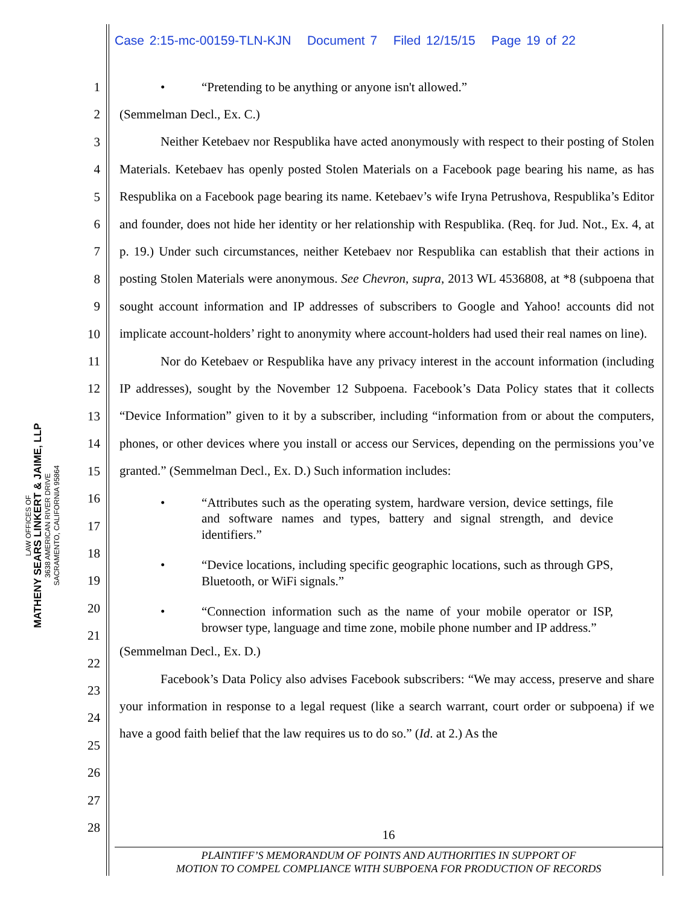Case 2:15-mc-00159-TLN-KJN Document 7 Filed 12/15/15 Page 19 of 22
LAW OFFICES OF
MATHENY SEARS LINKERT & JAIME, LLP
3638 AMERICAN RIVER DRIVE
SACRAMENTO, CALIFORNIA 95864
1
2
3
4
5
6
7
8
9
10
11
12
13
14
15
16
17
18
19
20
21
22
23
24
25
26
27
28
• “Pretending to be anything or anyone isn't allowed.”
(Semmelman Decl., Ex. C.)
Neither Ketebaev nor Respublika have acted anonymously with respect to their posting of Stolen Materials. Ketebaev has openly posted Stolen Materials on a Facebook page bearing his name, as has Respublika on a Facebook page bearing its name. Ketebaev’s wife Iryna Petrushova, Respublika’s Editor and founder, does not hide her identity or her relationship with Respublika. (Req. for Jud. Not., Ex. 4, at p. 19.) Under such circumstances, neither Ketebaev nor Respublika can establish that their actions in posting Stolen Materials were anonymous. See Chevron, supra, 2013 WL 4536808, at *8 (subpoena that sought account information and IP addresses of subscribers to Google and Yahoo! accounts did not implicate account-holders’ right to anonymity where account-holders had used their real names on line).
Nor do Ketebaev or Respublika have any privacy interest in the account information (including IP addresses), sought by the November 12 Subpoena. Facebook’s Data Policy states that it collects “Device Information” given to it by a subscriber, including “information from or about the computers, phones, or other devices where you install or access our Services, depending on the permissions you’ve granted.” (Semmelman Decl., Ex. D.) Such information includes:
• “Attributes such as the operating system, hardware version, device settings, file and software names and types, battery and signal strength, and device identifiers.”
• “Device locations, including specific geographic locations, such as through GPS, Bluetooth, or WiFi signals.”
• “Connection information such as the name of your mobile operator or ISP, browser type, language and time zone, mobile phone number and IP address.”
(Semmelman Decl., Ex. D.)
Facebook’s Data Policy also advises Facebook subscribers: “We may access, preserve and share your information in response to a legal request (like a search warrant, court order or subpoena) if we have a good faith belief that the law requires us to do so.” (Id. at 2.) As the
16
PLAINTIFF’S MEMORANDUM OF POINTS AND AUTHORITIES IN SUPPORT OF
MOTION TO COMPEL COMPLIANCE WITH SUBPOENA FOR PRODUCTION OF RECORDS